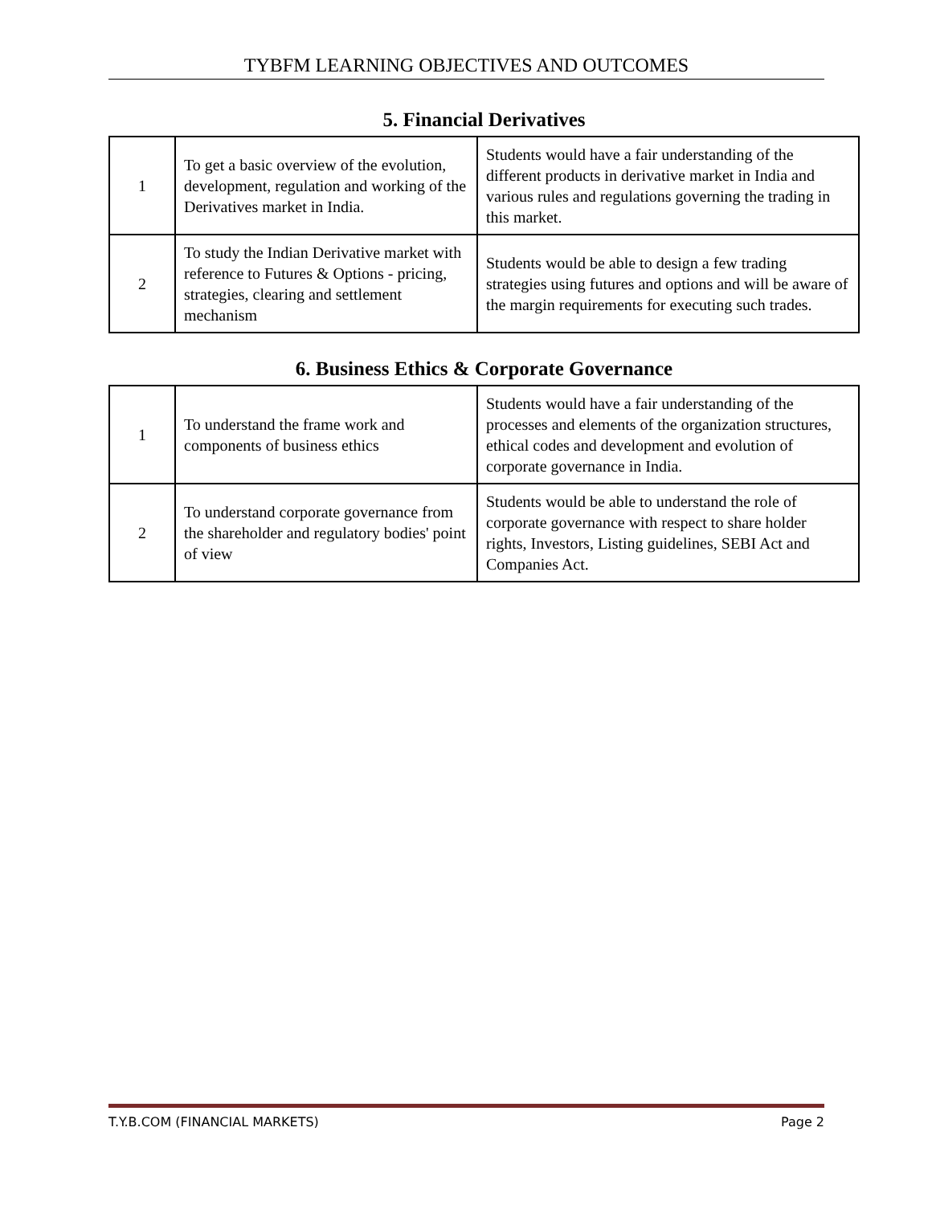TYBFM LEARNING OBJECTIVES AND OUTCOMES
5. Financial Derivatives
| 1 | To get a basic overview of the evolution, development, regulation and working of the Derivatives market in India. | Students would have a fair understanding of the different products in derivative market in India and various rules and regulations governing the trading in this market. |
| 2 | To study the Indian Derivative market with reference to Futures & Options - pricing, strategies, clearing and settlement mechanism | Students would be able to design a few trading strategies using futures and options and will be aware of the margin requirements for executing such trades. |
6. Business Ethics & Corporate Governance
| 1 | To understand the frame work and components of business ethics | Students would have a fair understanding of the processes and elements of the organization structures, ethical codes and development and evolution of corporate governance in India. |
| 2 | To understand corporate governance from the shareholder and regulatory bodies' point of view | Students would be able to understand the role of corporate governance with respect to share holder rights, Investors, Listing guidelines, SEBI Act and Companies Act. |
T.Y.B.COM (FINANCIAL MARKETS) Page 2